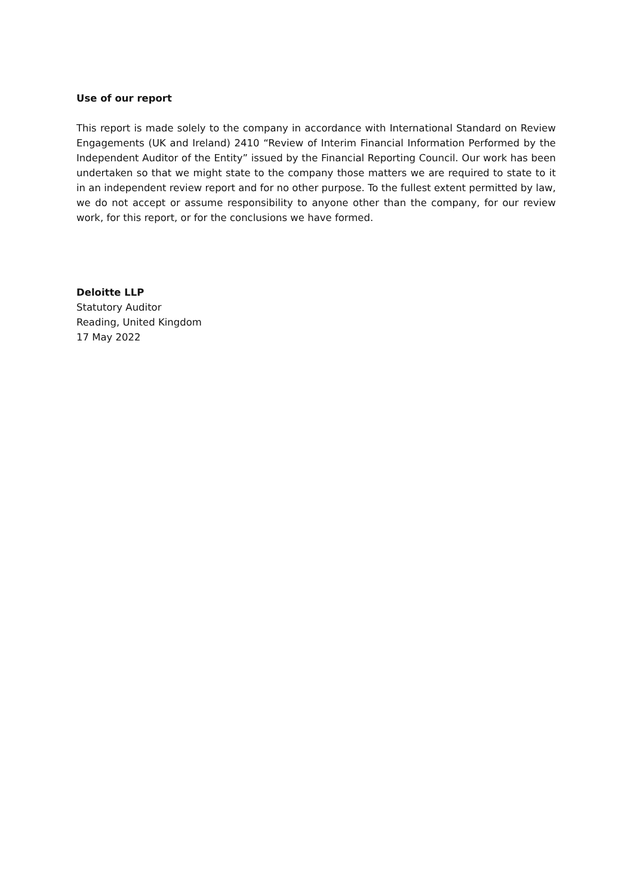Use of our report
This report is made solely to the company in accordance with International Standard on Review Engagements (UK and Ireland) 2410 “Review of Interim Financial Information Performed by the Independent Auditor of the Entity” issued by the Financial Reporting Council. Our work has been undertaken so that we might state to the company those matters we are required to state to it in an independent review report and for no other purpose. To the fullest extent permitted by law, we do not accept or assume responsibility to anyone other than the company, for our review work, for this report, or for the conclusions we have formed.
Deloitte LLP
Statutory Auditor
Reading, United Kingdom
17 May 2022